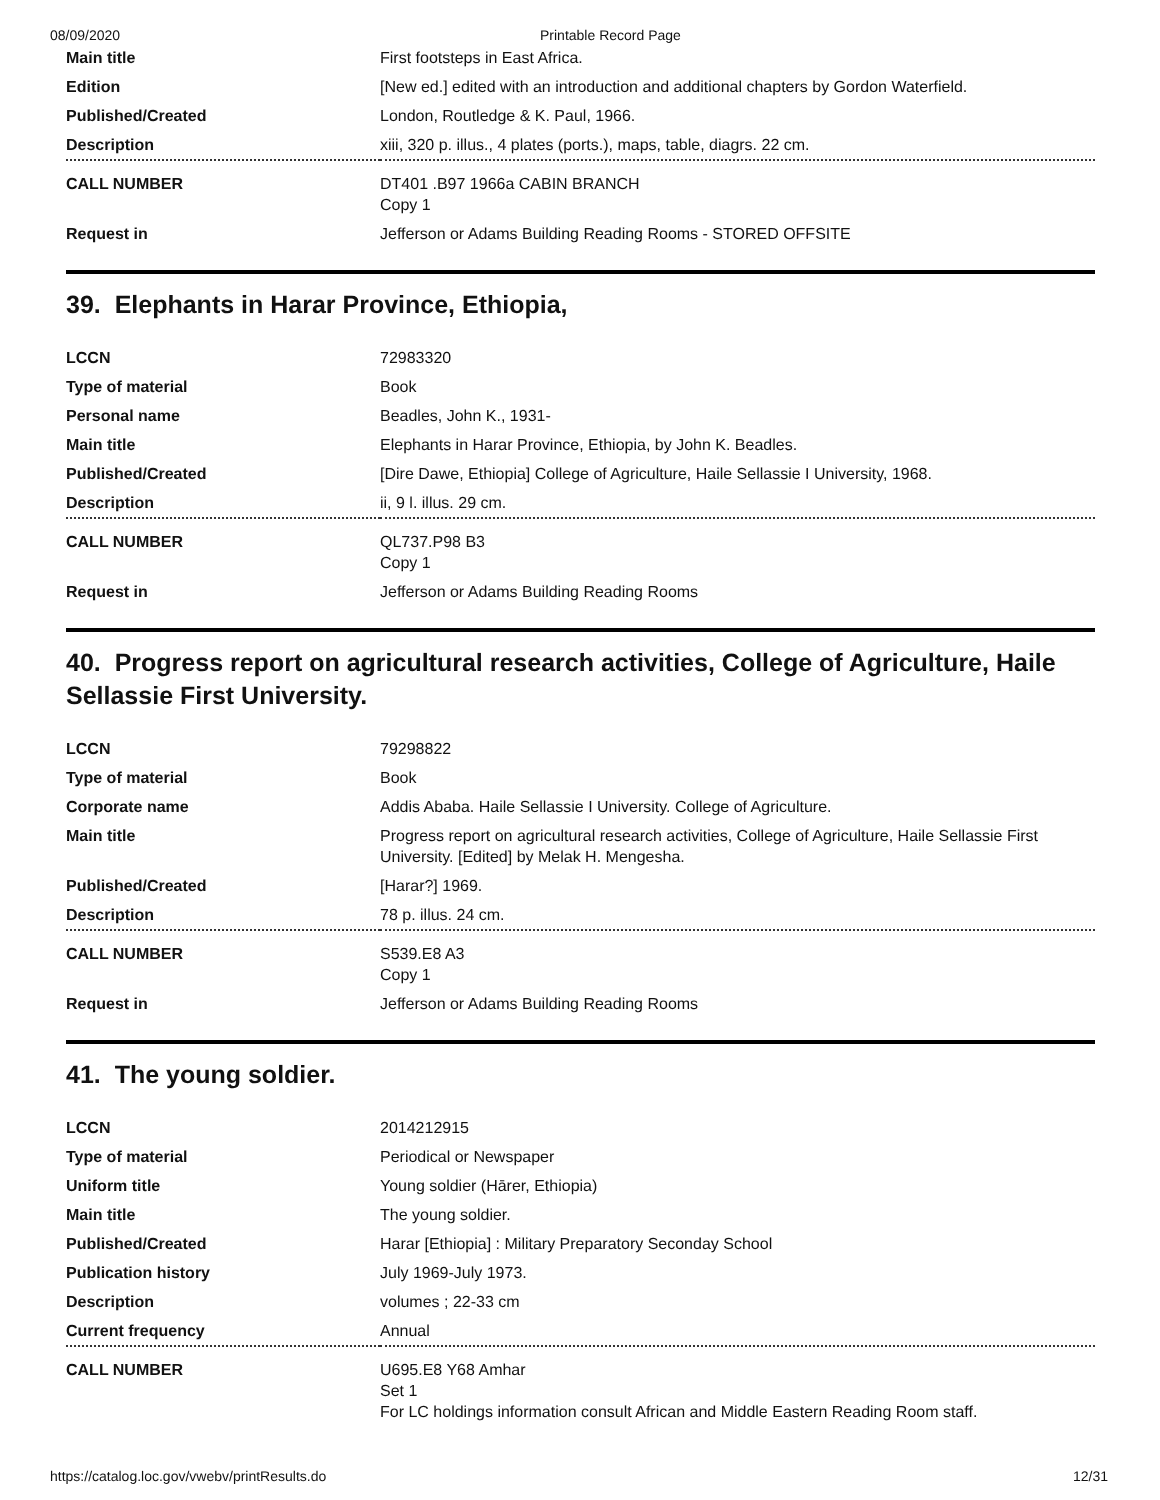08/09/2020 Printable Record Page
| Main title | First footsteps in East Africa. |
| Edition | [New ed.] edited with an introduction and additional chapters by Gordon Waterfield. |
| Published/Created | London, Routledge & K. Paul, 1966. |
| Description | xiii, 320 p. illus., 4 plates (ports.), maps, table, diagrs. 22 cm. |
| CALL NUMBER | DT401 .B97 1966a CABIN BRANCH Copy 1 |
| Request in | Jefferson or Adams Building Reading Rooms - STORED OFFSITE |
39. Elephants in Harar Province, Ethiopia,
| LCCN | 72983320 |
| Type of material | Book |
| Personal name | Beadles, John K., 1931- |
| Main title | Elephants in Harar Province, Ethiopia, by John K. Beadles. |
| Published/Created | [Dire Dawe, Ethiopia] College of Agriculture, Haile Sellassie I University, 1968. |
| Description | ii, 9 l. illus. 29 cm. |
| CALL NUMBER | QL737.P98 B3 Copy 1 |
| Request in | Jefferson or Adams Building Reading Rooms |
40. Progress report on agricultural research activities, College of Agriculture, Haile Sellassie First University.
| LCCN | 79298822 |
| Type of material | Book |
| Corporate name | Addis Ababa. Haile Sellassie I University. College of Agriculture. |
| Main title | Progress report on agricultural research activities, College of Agriculture, Haile Sellassie First University. [Edited] by Melak H. Mengesha. |
| Published/Created | [Harar?] 1969. |
| Description | 78 p. illus. 24 cm. |
| CALL NUMBER | S539.E8 A3 Copy 1 |
| Request in | Jefferson or Adams Building Reading Rooms |
41. The young soldier.
| LCCN | 2014212915 |
| Type of material | Periodical or Newspaper |
| Uniform title | Young soldier (Hārer, Ethiopia) |
| Main title | The young soldier. |
| Published/Created | Harar [Ethiopia] : Military Preparatory Seconday School |
| Publication history | July 1969-July 1973. |
| Description | volumes ; 22-33 cm |
| Current frequency | Annual |
| CALL NUMBER | U695.E8 Y68 Amhar Set 1 For LC holdings information consult African and Middle Eastern Reading Room staff. |
https://catalog.loc.gov/vwebv/printResults.do 12/31